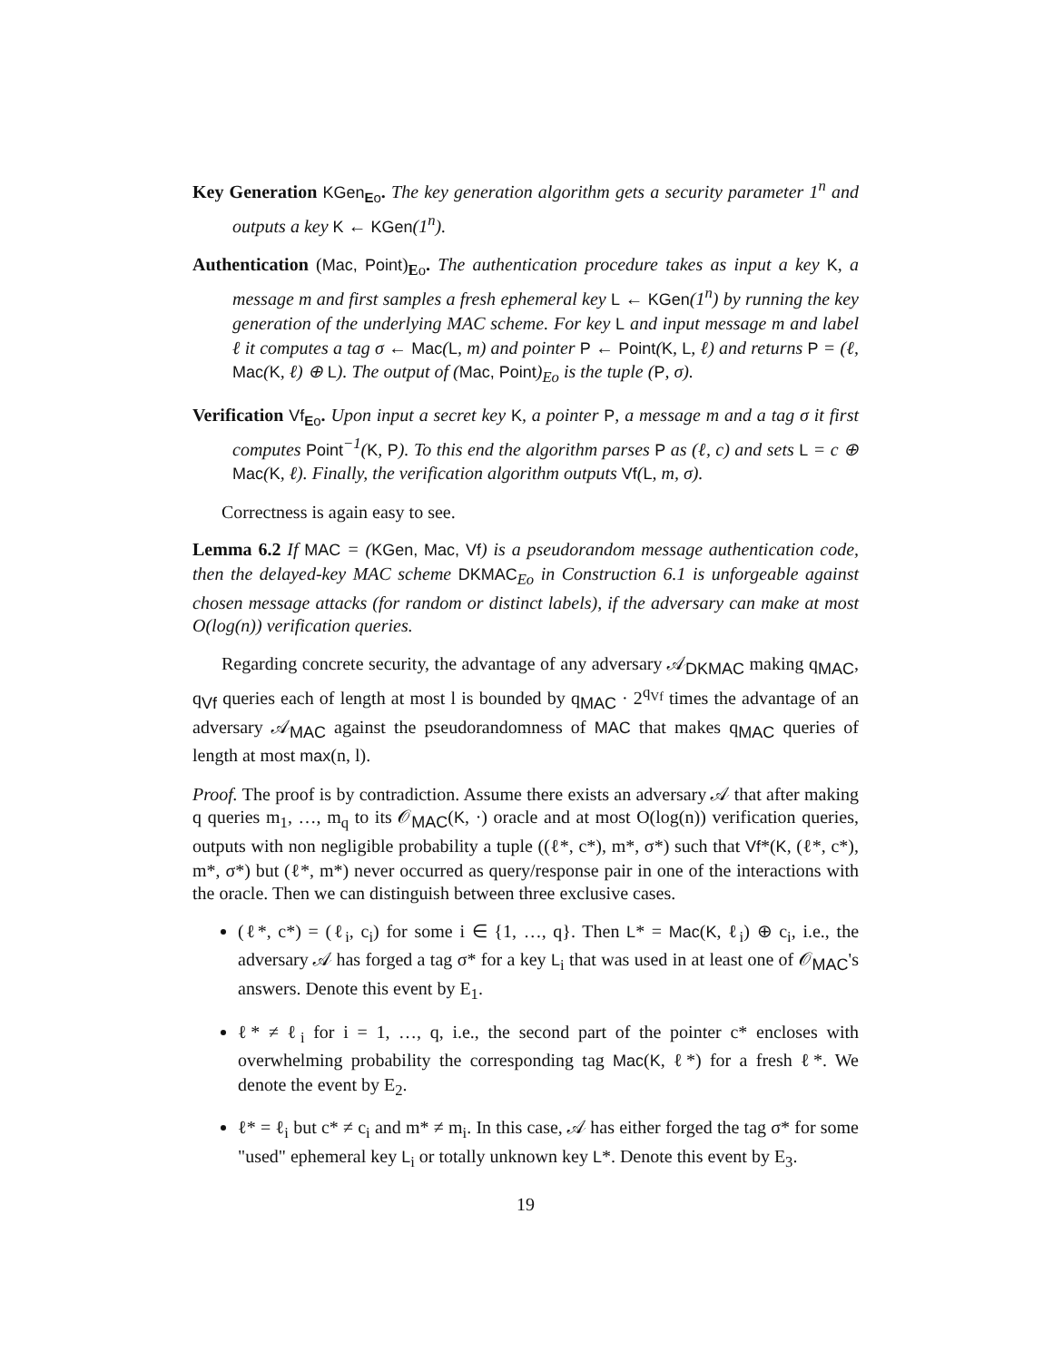Key Generation KGen<sub>Eo</sub>. The key generation algorithm gets a security parameter 1<sup>n</sup> and outputs a key K ← KGen(1<sup>n</sup>).
Authentication (Mac, Point)<sub>Eo</sub>. The authentication procedure takes as input a key K, a message m and first samples a fresh ephemeral key L ← KGen(1<sup>n</sup>) by running the key generation of the underlying MAC scheme. For key L and input message m and label ℓ it computes a tag σ ← Mac(L, m) and pointer P ← Point(K, L, ℓ) and returns P = (ℓ, Mac(K, ℓ) ⊕ L). The output of (Mac, Point)<sub>Eo</sub> is the tuple (P, σ).
Verification Vf<sub>Eo</sub>. Upon input a secret key K, a pointer P, a message m and a tag σ it first computes Point<sup>−1</sup>(K, P). To this end the algorithm parses P as (ℓ, c) and sets L = c ⊕ Mac(K, ℓ). Finally, the verification algorithm outputs Vf(L, m, σ).
Correctness is again easy to see.
Lemma 6.2 If MAC = (KGen, Mac, Vf) is a pseudorandom message authentication code, then the delayed-key MAC scheme DKMAC<sub>Eo</sub> in Construction 6.1 is unforgeable against chosen message attacks (for random or distinct labels), if the adversary can make at most O(log(n)) verification queries.
Regarding concrete security, the advantage of any adversary 𝒜<sub>DKMAC</sub> making q<sub>MAC</sub>, q<sub>Vf</sub> queries each of length at most l is bounded by q<sub>MAC</sub> · 2<sup>q<sub>Vf</sub></sup> times the advantage of an adversary 𝒜<sub>MAC</sub> against the pseudorandomness of MAC that makes q<sub>MAC</sub> queries of length at most max(n, l).
Proof. The proof is by contradiction. Assume there exists an adversary 𝒜 that after making q queries m<sub>1</sub>, …, m<sub>q</sub> to its 𝒪<sub>MAC</sub>(K, ·) oracle and at most O(log(n)) verification queries, outputs with non negligible probability a tuple ((ℓ*, c*), m*, σ*) such that Vf*(K, (ℓ*, c*), m*, σ*) but (ℓ*, m*) never occurred as query/response pair in one of the interactions with the oracle. Then we can distinguish between three exclusive cases.
(ℓ*, c*) = (ℓ<sub>i</sub>, c<sub>i</sub>) for some i ∈ {1, …, q}. Then L* = Mac(K, ℓ<sub>i</sub>) ⊕ c<sub>i</sub>, i.e., the adversary 𝒜 has forged a tag σ* for a key L<sub>i</sub> that was used in at least one of 𝒪<sub>MAC</sub>'s answers. Denote this event by E<sub>1</sub>.
ℓ* ≠ ℓ<sub>i</sub> for i = 1, …, q, i.e., the second part of the pointer c* encloses with overwhelming probability the corresponding tag Mac(K, ℓ*) for a fresh ℓ*. We denote the event by E<sub>2</sub>.
ℓ* = ℓ<sub>i</sub> but c* ≠ c<sub>i</sub> and m* ≠ m<sub>i</sub>. In this case, 𝒜 has either forged the tag σ* for some "used" ephemeral key L<sub>i</sub> or totally unknown key L*. Denote this event by E<sub>3</sub>.
19